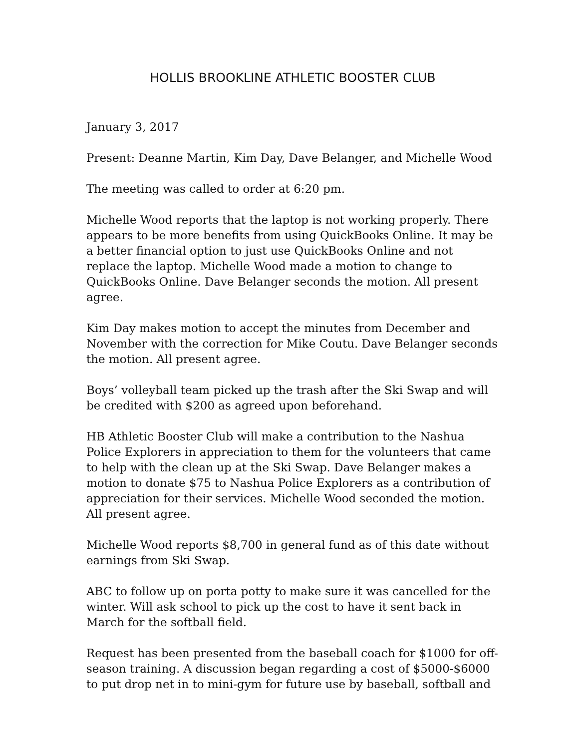HOLLIS BROOKLINE ATHLETIC BOOSTER CLUB
January 3, 2017
Present: Deanne Martin, Kim Day, Dave Belanger, and Michelle Wood
The meeting was called to order at 6:20 pm.
Michelle Wood reports that the laptop is not working properly. There appears to be more benefits from using QuickBooks Online. It may be a better financial option to just use QuickBooks Online and not replace the laptop. Michelle Wood made a motion to change to QuickBooks Online. Dave Belanger seconds the motion. All present agree.
Kim Day makes motion to accept the minutes from December and November with the correction for Mike Coutu. Dave Belanger seconds the motion. All present agree.
Boys’ volleyball team picked up the trash after the Ski Swap and will be credited with $200 as agreed upon beforehand.
HB Athletic Booster Club will make a contribution to the Nashua Police Explorers in appreciation to them for the volunteers that came to help with the clean up at the Ski Swap. Dave Belanger makes a motion to donate $75 to Nashua Police Explorers as a contribution of appreciation for their services. Michelle Wood seconded the motion. All present agree.
Michelle Wood reports $8,700 in general fund as of this date without earnings from Ski Swap.
ABC to follow up on porta potty to make sure it was cancelled for the winter. Will ask school to pick up the cost to have it sent back in March for the softball field.
Request has been presented from the baseball coach for $1000 for off-season training. A discussion began regarding a cost of $5000-$6000 to put drop net in to mini-gym for future use by baseball, softball and